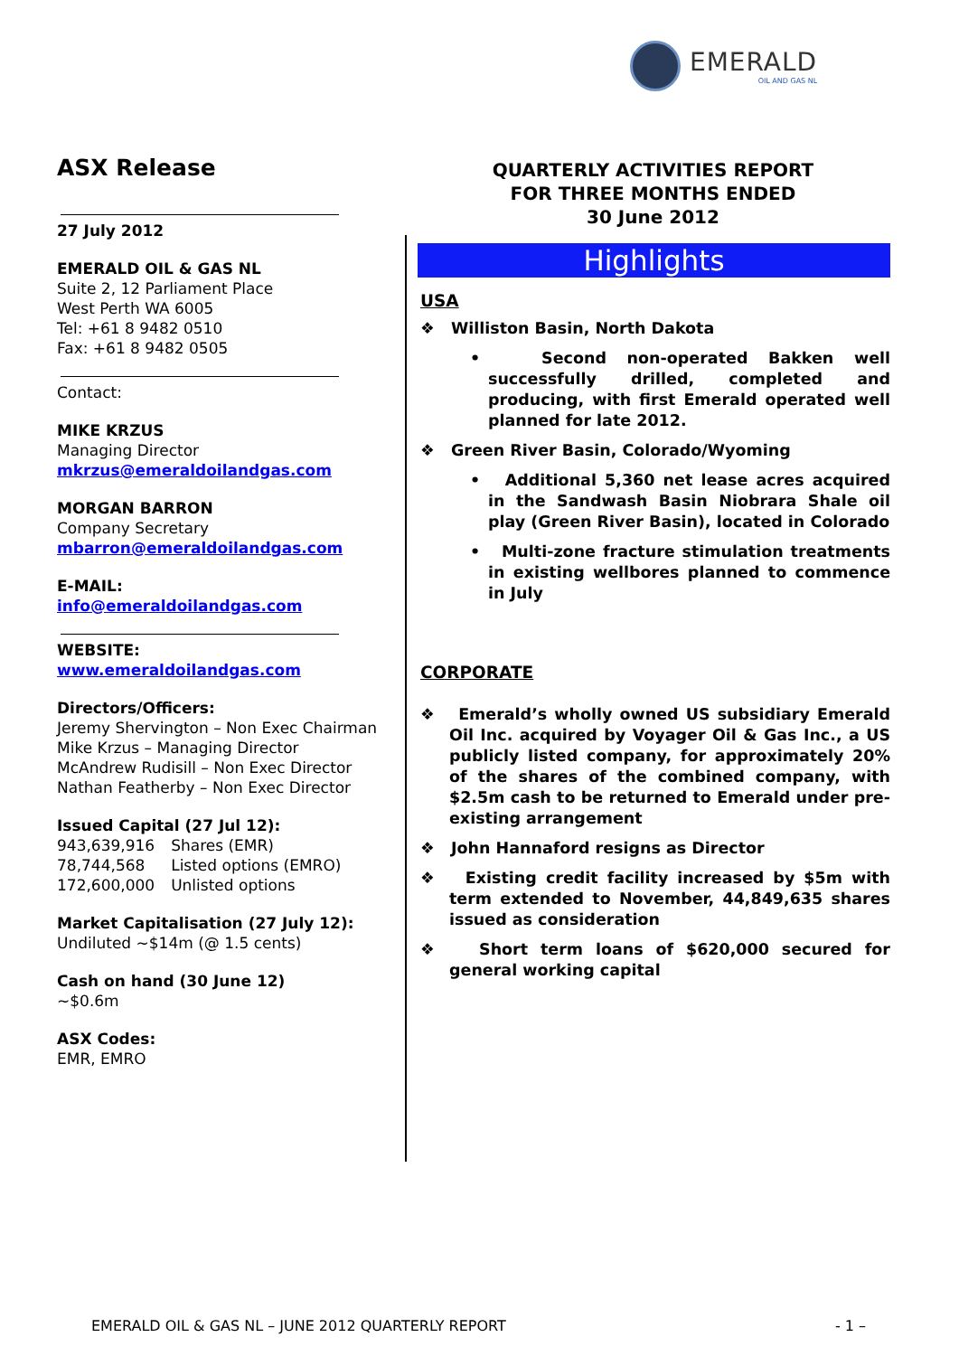EMERALD
OIL AND GAS NL
ASX Release
27 July 2012
EMERALD OIL & GAS NL
Suite 2, 12 Parliament Place
West Perth WA 6005
Tel: +61 8 9482 0510
Fax: +61 8 9482 0505
Contact:
MIKE KRZUS
Managing Director
mkrzus@emeraldoilandgas.com
MORGAN BARRON
Company Secretary
mbarron@emeraldoilandgas.com
E-MAIL:
info@emeraldoilandgas.com
WEBSITE:
www.emeraldoilandgas.com
Directors/Officers:
Jeremy Shervington – Non Exec Chairman
Mike Krzus – Managing Director
McAndrew Rudisill – Non Exec Director
Nathan Featherby – Non Exec Director
Issued Capital (27 Jul 12):
| 943,639,916 | Shares (EMR) |
| 78,744,568 | Listed options (EMRO) |
| 172,600,000 | Unlisted options |
Market Capitalisation (27 July 12):
Undiluted ~$14m (@ 1.5 cents)
Cash on hand (30 June 12)
~$0.6m
ASX Codes:
EMR, EMRO
QUARTERLY ACTIVITIES REPORT
FOR THREE MONTHS ENDED
30 June 2012
Highlights
USA
❖ Williston Basin, North Dakota
• Second non-operated Bakken well successfully drilled, completed and producing, with first Emerald operated well planned for late 2012.
❖ Green River Basin, Colorado/Wyoming
• Additional 5,360 net lease acres acquired in the Sandwash Basin Niobrara Shale oil play (Green River Basin), located in Colorado
• Multi-zone fracture stimulation treatments in existing wellbores planned to commence in July
CORPORATE
❖ Emerald’s wholly owned US subsidiary Emerald Oil Inc. acquired by Voyager Oil & Gas Inc., a US publicly listed company, for approximately 20% of the shares of the combined company, with $2.5m cash to be returned to Emerald under pre-existing arrangement
❖ John Hannaford resigns as Director
❖ Existing credit facility increased by $5m with term extended to November, 44,849,635 shares issued as consideration
❖ Short term loans of $620,000 secured for general working capital
EMERALD OIL & GAS NL – JUNE 2012 QUARTERLY REPORT - 1 –